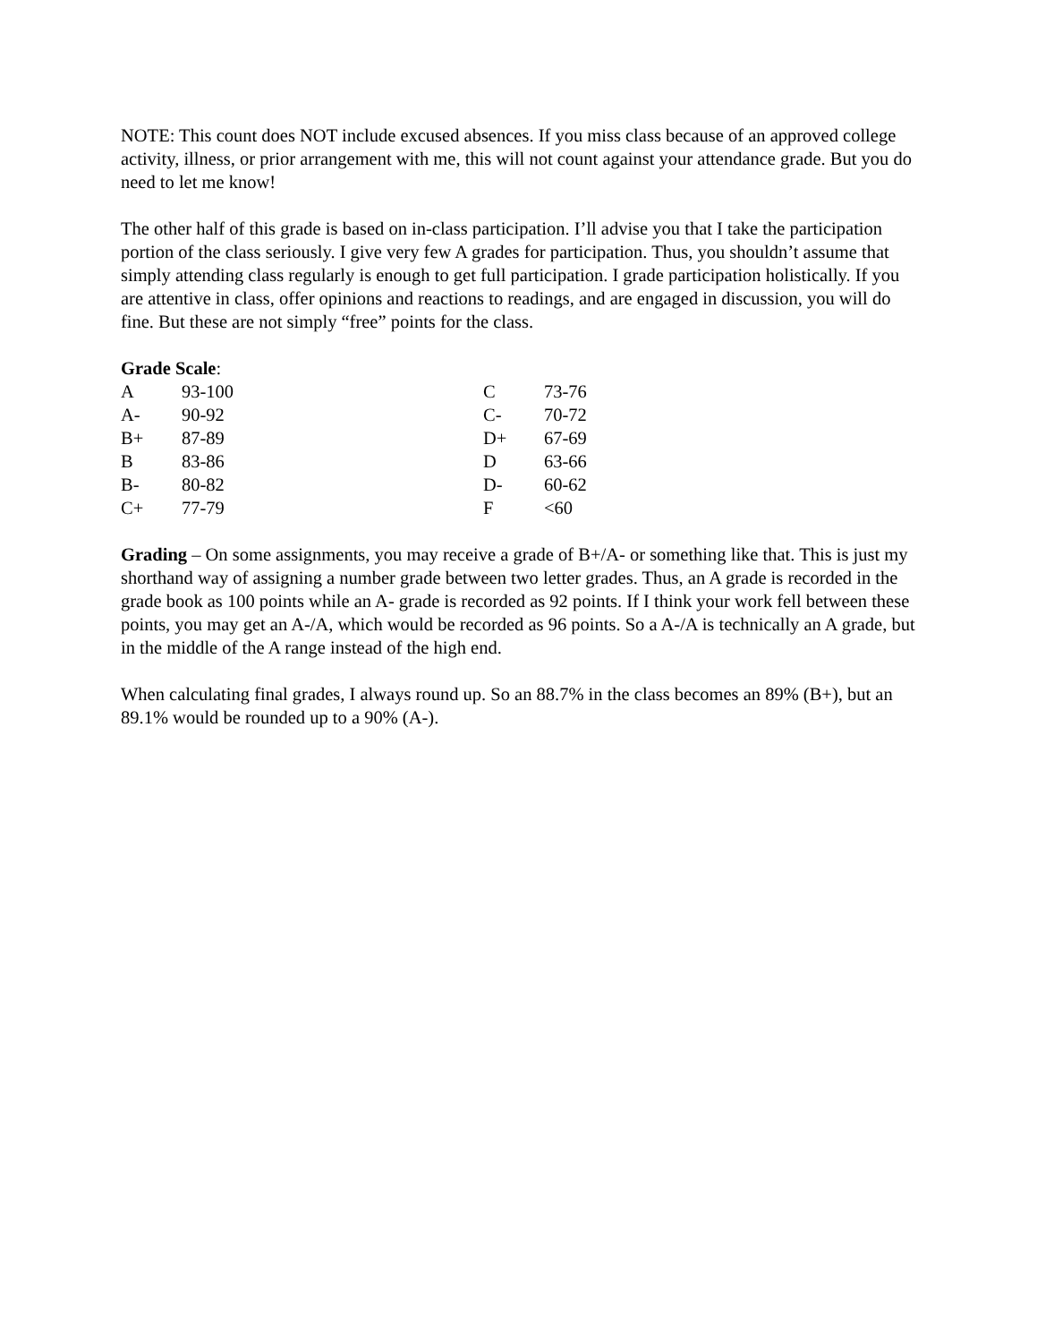NOTE: This count does NOT include excused absences. If you miss class because of an approved college activity, illness, or prior arrangement with me, this will not count against your attendance grade. But you do need to let me know!
The other half of this grade is based on in-class participation. I’ll advise you that I take the participation portion of the class seriously. I give very few A grades for participation. Thus, you shouldn’t assume that simply attending class regularly is enough to get full participation. I grade participation holistically. If you are attentive in class, offer opinions and reactions to readings, and are engaged in discussion, you will do fine. But these are not simply “free” points for the class.
Grade Scale:
| A | 93-100 | C | 73-76 |
| A- | 90-92 | C- | 70-72 |
| B+ | 87-89 | D+ | 67-69 |
| B | 83-86 | D | 63-66 |
| B- | 80-82 | D- | 60-62 |
| C+ | 77-79 | F | <60 |
Grading – On some assignments, you may receive a grade of B+/A- or something like that. This is just my shorthand way of assigning a number grade between two letter grades. Thus, an A grade is recorded in the grade book as 100 points while an A- grade is recorded as 92 points. If I think your work fell between these points, you may get an A-/A, which would be recorded as 96 points. So a A-/A is technically an A grade, but in the middle of the A range instead of the high end.
When calculating final grades, I always round up. So an 88.7% in the class becomes an 89% (B+), but an 89.1% would be rounded up to a 90% (A-).